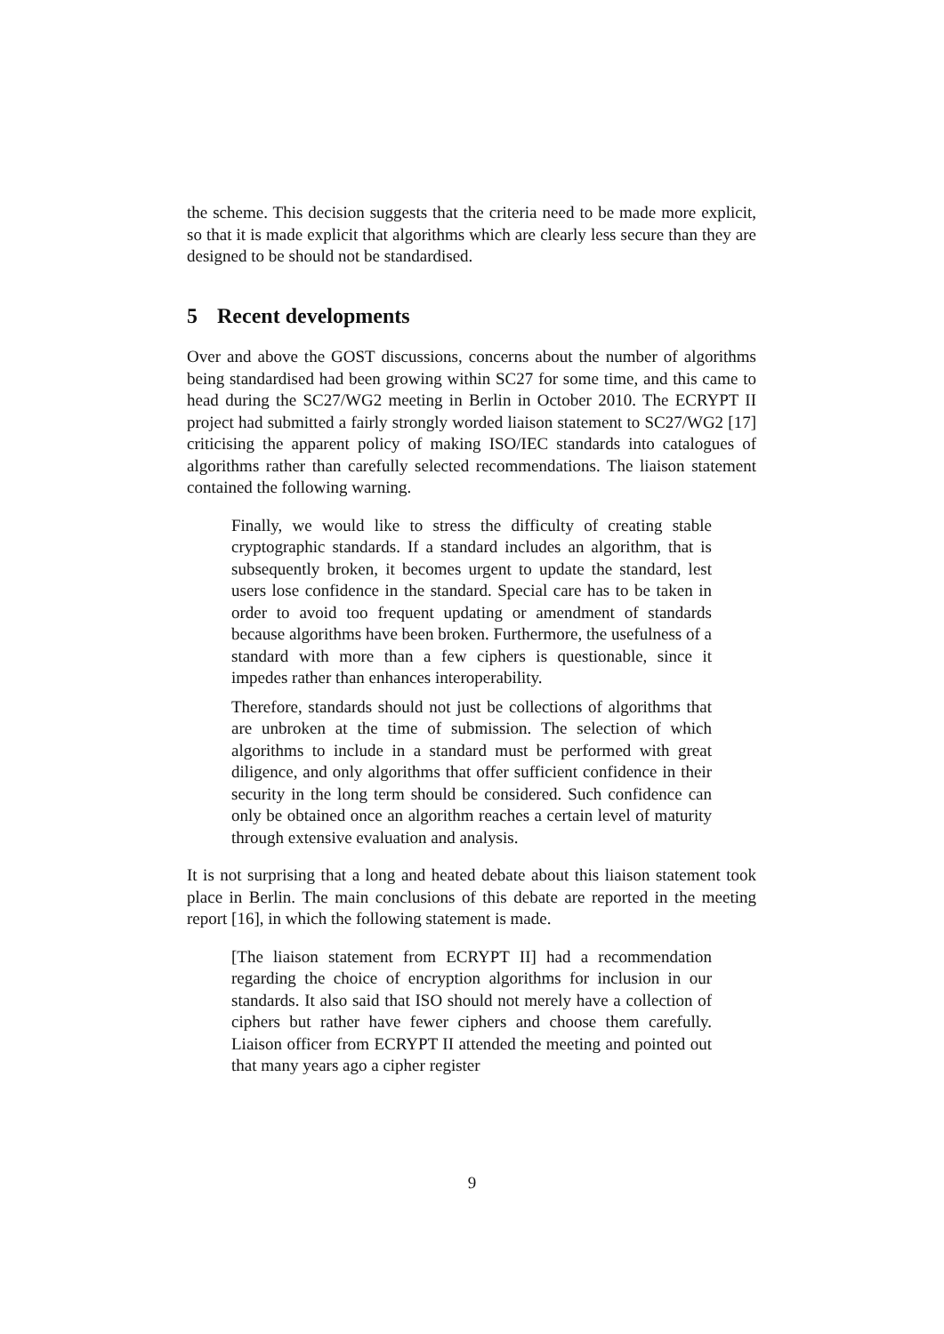the scheme. This decision suggests that the criteria need to be made more explicit, so that it is made explicit that algorithms which are clearly less secure than they are designed to be should not be standardised.
5 Recent developments
Over and above the GOST discussions, concerns about the number of algorithms being standardised had been growing within SC27 for some time, and this came to head during the SC27/WG2 meeting in Berlin in October 2010. The ECRYPT II project had submitted a fairly strongly worded liaison statement to SC27/WG2 [17] criticising the apparent policy of making ISO/IEC standards into catalogues of algorithms rather than carefully selected recommendations. The liaison statement contained the following warning.
Finally, we would like to stress the difficulty of creating stable cryptographic standards. If a standard includes an algorithm, that is subsequently broken, it becomes urgent to update the standard, lest users lose confidence in the standard. Special care has to be taken in order to avoid too frequent updating or amendment of standards because algorithms have been broken. Furthermore, the usefulness of a standard with more than a few ciphers is questionable, since it impedes rather than enhances interoperability.
Therefore, standards should not just be collections of algorithms that are unbroken at the time of submission. The selection of which algorithms to include in a standard must be performed with great diligence, and only algorithms that offer sufficient confidence in their security in the long term should be considered. Such confidence can only be obtained once an algorithm reaches a certain level of maturity through extensive evaluation and analysis.
It is not surprising that a long and heated debate about this liaison statement took place in Berlin. The main conclusions of this debate are reported in the meeting report [16], in which the following statement is made.
[The liaison statement from ECRYPT II] had a recommendation regarding the choice of encryption algorithms for inclusion in our standards. It also said that ISO should not merely have a collection of ciphers but rather have fewer ciphers and choose them carefully. Liaison officer from ECRYPT II attended the meeting and pointed out that many years ago a cipher register
9